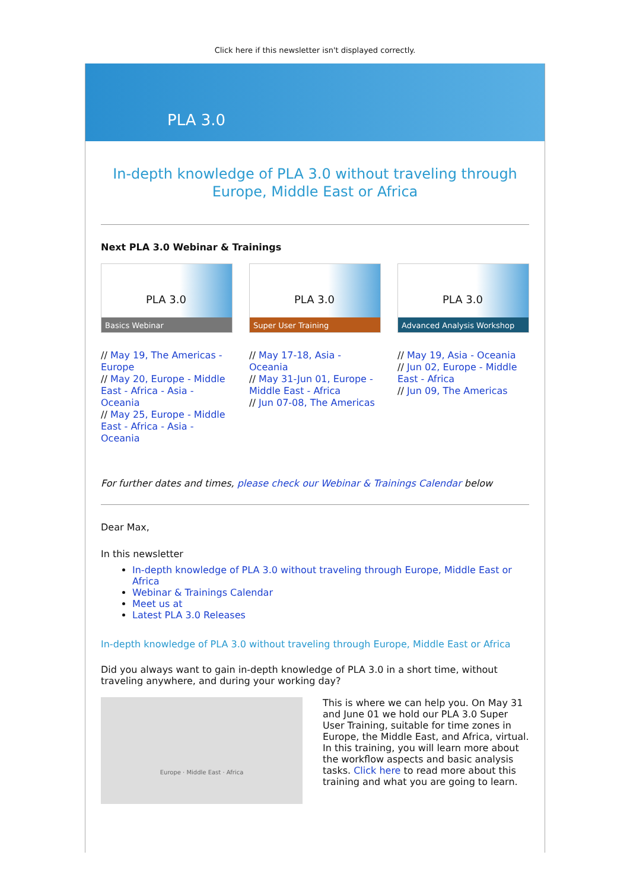Click here if this newsletter isn't displayed correctly.
PLA 3.0
In-depth knowledge of PLA 3.0 without traveling through Europe, Middle East or Africa
Next PLA 3.0 Webinar & Trainings
PLA 3.0
Basics Webinar
// May 19, The Americas - Europe
// May 20, Europe - Middle East - Africa - Asia - Oceania
// May 25, Europe - Middle East - Africa - Asia - Oceania
PLA 3.0
Super User Training
// May 17-18, Asia - Oceania
// May 31-Jun 01, Europe - Middle East - Africa
// Jun 07-08, The Americas
PLA 3.0
Advanced Analysis Workshop
// May 19, Asia - Oceania
// Jun 02, Europe - Middle East - Africa
// Jun 09, The Americas
For further dates and times, please check our Webinar & Trainings Calendar below
Dear Max,
In this newsletter
In-depth knowledge of PLA 3.0 without traveling through Europe, Middle East or Africa
Webinar & Trainings Calendar
Meet us at
Latest PLA 3.0 Releases
In-depth knowledge of PLA 3.0 without traveling through Europe, Middle East or Africa
Did you always want to gain in-depth knowledge of PLA 3.0 in a short time, without traveling anywhere, and during your working day?
Europe · Middle East · Africa
This is where we can help you. On May 31 and June 01 we hold our PLA 3.0 Super User Training, suitable for time zones in Europe, the Middle East, and Africa, virtual. In this training, you will learn more about the workflow aspects and basic analysis tasks. Click here to read more about this training and what you are going to learn.